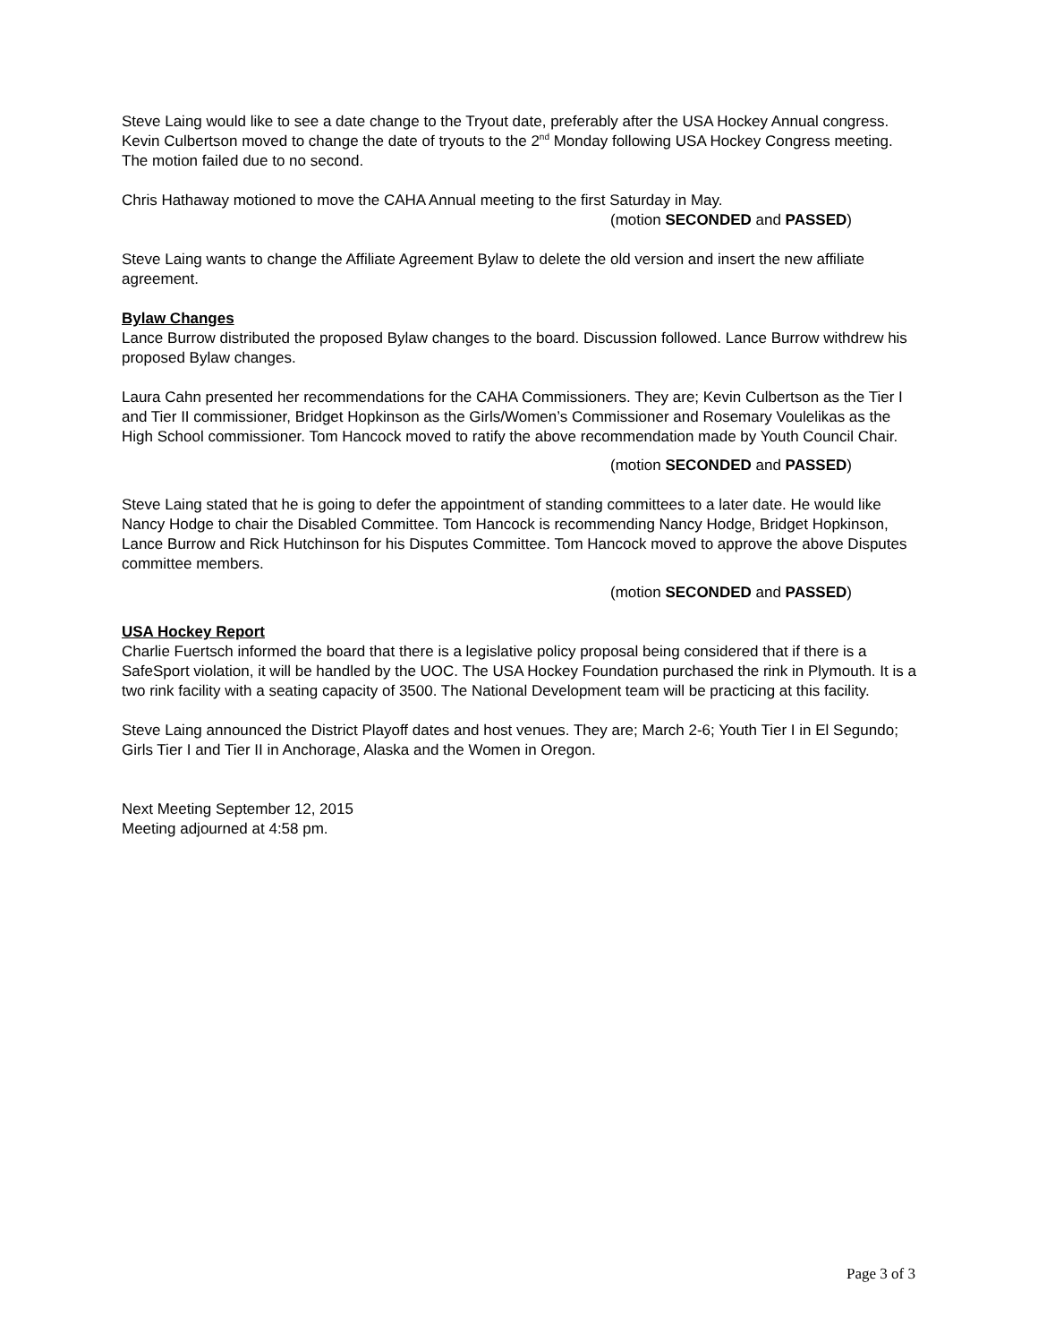Steve Laing would like to see a date change to the Tryout date, preferably after the USA Hockey Annual congress. Kevin Culbertson moved to change the date of tryouts to the 2<sup>nd</sup> Monday following USA Hockey Congress meeting. The motion failed due to no second.
Chris Hathaway motioned to move the CAHA Annual meeting to the first Saturday in May.
(motion SECONDED and PASSED)
Steve Laing wants to change the Affiliate Agreement Bylaw to delete the old version and insert the new affiliate agreement.
Bylaw Changes
Lance Burrow distributed the proposed Bylaw changes to the board. Discussion followed. Lance Burrow withdrew his proposed Bylaw changes.
Laura Cahn presented her recommendations for the CAHA Commissioners. They are; Kevin Culbertson as the Tier I and Tier II commissioner, Bridget Hopkinson as the Girls/Women’s Commissioner and Rosemary Voulelikas as the High School commissioner. Tom Hancock moved to ratify the above recommendation made by Youth Council Chair.
(motion SECONDED and PASSED)
Steve Laing stated that he is going to defer the appointment of standing committees to a later date. He would like Nancy Hodge to chair the Disabled Committee. Tom Hancock is recommending Nancy Hodge, Bridget Hopkinson, Lance Burrow and Rick Hutchinson for his Disputes Committee. Tom Hancock moved to approve the above Disputes committee members.
(motion SECONDED and PASSED)
USA Hockey Report
Charlie Fuertsch informed the board that there is a legislative policy proposal being considered that if there is a SafeSport violation, it will be handled by the UOC. The USA Hockey Foundation purchased the rink in Plymouth. It is a two rink facility with a seating capacity of 3500. The National Development team will be practicing at this facility.
Steve Laing announced the District Playoff dates and host venues. They are; March 2-6; Youth Tier I in El Segundo; Girls Tier I and Tier II in Anchorage, Alaska and the Women in Oregon.
Next Meeting September 12, 2015
Meeting adjourned at 4:58 pm.
Page 3 of 3